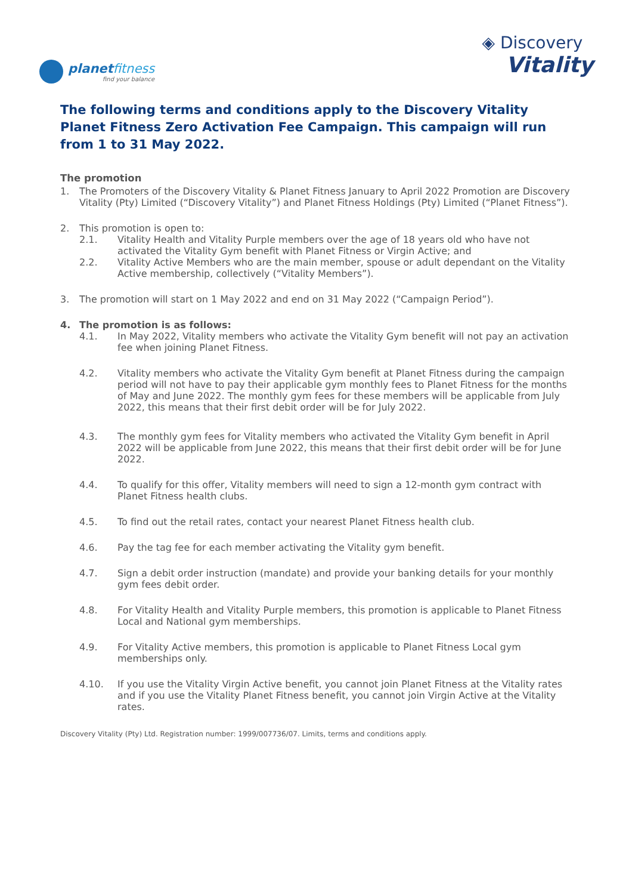planet fitness
find your balance
◈ Discovery
Vitality
The following terms and conditions apply to the Discovery Vitality Planet Fitness Zero Activation Fee Campaign. This campaign will run from 1 to 31 May 2022.
The promotion
1. The Promoters of the Discovery Vitality & Planet Fitness January to April 2022 Promotion are Discovery Vitality (Pty) Limited (“Discovery Vitality”) and Planet Fitness Holdings (Pty) Limited (“Planet Fitness”).
2. This promotion is open to:
2.1. Vitality Health and Vitality Purple members over the age of 18 years old who have not activated the Vitality Gym benefit with Planet Fitness or Virgin Active; and
2.2. Vitality Active Members who are the main member, spouse or adult dependant on the Vitality Active membership, collectively (“Vitality Members”).
3. The promotion will start on 1 May 2022 and end on 31 May 2022 (“Campaign Period”).
4. The promotion is as follows:
4.1. In May 2022, Vitality members who activate the Vitality Gym benefit will not pay an activation fee when joining Planet Fitness.
4.2. Vitality members who activate the Vitality Gym benefit at Planet Fitness during the campaign period will not have to pay their applicable gym monthly fees to Planet Fitness for the months of May and June 2022. The monthly gym fees for these members will be applicable from July 2022, this means that their first debit order will be for July 2022.
4.3. The monthly gym fees for Vitality members who activated the Vitality Gym benefit in April 2022 will be applicable from June 2022, this means that their first debit order will be for June 2022.
4.4. To qualify for this offer, Vitality members will need to sign a 12-month gym contract with Planet Fitness health clubs.
4.5. To find out the retail rates, contact your nearest Planet Fitness health club.
4.6. Pay the tag fee for each member activating the Vitality gym benefit.
4.7. Sign a debit order instruction (mandate) and provide your banking details for your monthly gym fees debit order.
4.8. For Vitality Health and Vitality Purple members, this promotion is applicable to Planet Fitness Local and National gym memberships.
4.9. For Vitality Active members, this promotion is applicable to Planet Fitness Local gym memberships only.
4.10. If you use the Vitality Virgin Active benefit, you cannot join Planet Fitness at the Vitality rates and if you use the Vitality Planet Fitness benefit, you cannot join Virgin Active at the Vitality rates.
Discovery Vitality (Pty) Ltd. Registration number: 1999/007736/07. Limits, terms and conditions apply.